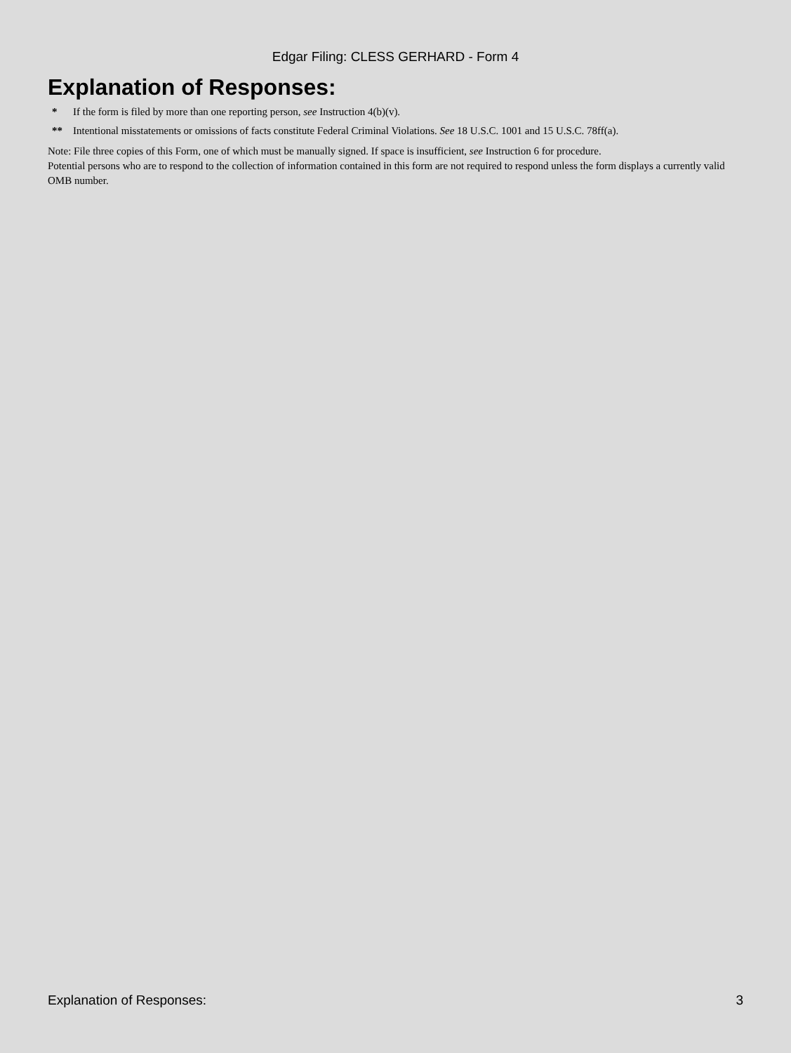Edgar Filing: CLESS GERHARD - Form 4
Explanation of Responses:
* If the form is filed by more than one reporting person, see Instruction 4(b)(v).
** Intentional misstatements or omissions of facts constitute Federal Criminal Violations. See 18 U.S.C. 1001 and 15 U.S.C. 78ff(a).
Note: File three copies of this Form, one of which must be manually signed. If space is insufficient, see Instruction 6 for procedure.
Potential persons who are to respond to the collection of information contained in this form are not required to respond unless the form displays a currently valid OMB number.
Explanation of Responses: 3